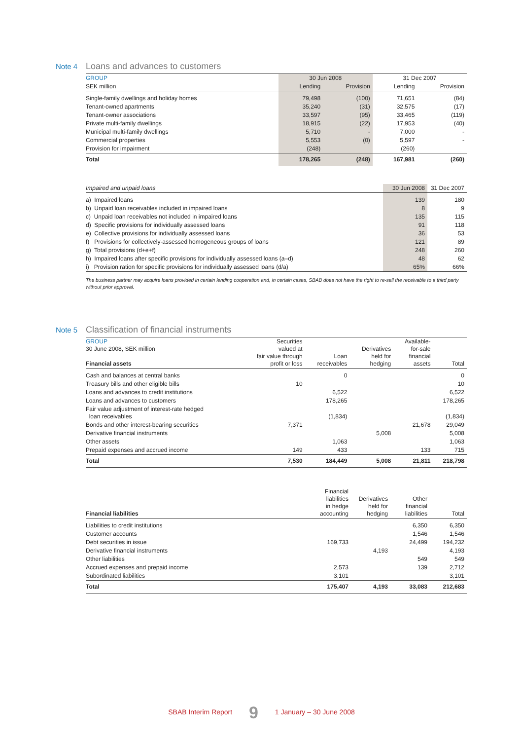Note 4 Loans and advances to customers
| GROUP | 30 Jun 2008 | | 31 Dec 2007 | |
| --- | --- | --- | --- | --- |
| SEK million | Lending | Provision | Lending | Provision |
| Single-family dwellings and holiday homes | 79,498 | (100) | 71,651 | (84) |
| Tenant-owned apartments | 35,240 | (31) | 32,575 | (17) |
| Tenant-owner associations | 33,597 | (95) | 33,465 | (119) |
| Private multi-family dwellings | 18,915 | (22) | 17,953 | (40) |
| Municipal multi-family dwellings | 5,710 | - | 7,000 | - |
| Commercial properties | 5,553 | (0) | 5,597 | - |
| Provision for impairment | (248) | | (260) | |
| Total | 178,265 | (248) | 167,981 | (260) |
| Impaired and unpaid loans | 30 Jun 2008 | 31 Dec 2007 |
| --- | --- | --- |
| a) Impaired loans | 139 | 180 |
| b) Unpaid loan receivables included in impaired loans | 8 | 9 |
| c) Unpaid loan receivables not included in impaired loans | 135 | 115 |
| d) Specific provisions for individually assessed loans | 91 | 118 |
| e) Collective provisions for individually assessed loans | 36 | 53 |
| f) Provisions for collectively-assessed homogeneous groups of loans | 121 | 89 |
| g) Total provisions (d+e+f) | 248 | 260 |
| h) Impaired loans after specific provisions for individually assessed loans (a–d) | 48 | 62 |
| i) Provision ration for specific provisions for individually assessed loans (d/a) | 65% | 66% |
The business partner may acquire loans provided in certain lending cooperation and, in certain cases, SBAB does not have the right to re-sell the receivable to a third party without prior approval.
Note 5 Classification of financial instruments
| GROUP 30 June 2008, SEK million Financial assets | Securities valued at fair value through profit or loss | Loan receivables | Derivatives held for hedging | Available- for-sale financial assets | Total |
| --- | --- | --- | --- | --- | --- |
| Cash and balances at central banks | | 0 | | | 0 |
| Treasury bills and other eligible bills | 10 | | | | 10 |
| Loans and advances to credit institutions | | 6,522 | | | 6,522 |
| Loans and advances to customers | | 178,265 | | | 178,265 |
| Fair value adjustment of interest-rate hedged loan receivables | | (1,834) | | | (1,834) |
| Bonds and other interest-bearing securities | 7,371 | | | 21,678 | 29,049 |
| Derivative financial instruments | | | 5,008 | | 5,008 |
| Other assets | | 1,063 | | | 1,063 |
| Prepaid expenses and accrued income | 149 | 433 | | 133 | 715 |
| Total | 7,530 | 184,449 | 5,008 | 21,811 | 218,798 |
| Financial liabilities | Financial liabilities in hedge accounting | Derivatives held for hedging | Other financial liabilities | Total |
| --- | --- | --- | --- | --- |
| Liabilities to credit institutions | | | 6,350 | 6,350 |
| Customer accounts | | | 1,546 | 1,546 |
| Debt securities in issue | 169,733 | | 24,499 | 194,232 |
| Derivative financial instruments | | 4,193 | | 4,193 |
| Other liabilities | | | 549 | 549 |
| Accrued expenses and prepaid income | 2,573 | | 139 | 2,712 |
| Subordinated liabilities | 3,101 | | | 3,101 |
| Total | 175,407 | 4,193 | 33,083 | 212,683 |
SBAB Interim Report 9 1 January – 30 June 2008